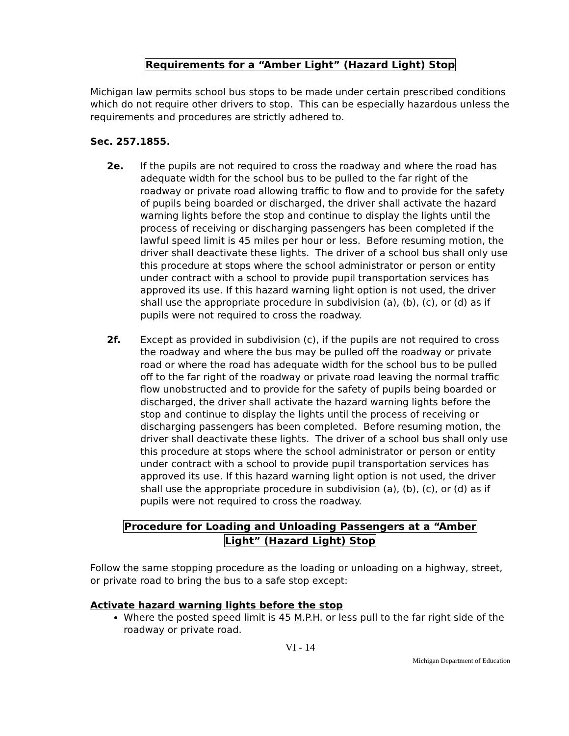Requirements for a “Amber Light” (Hazard Light) Stop
Michigan law permits school bus stops to be made under certain prescribed conditions which do not require other drivers to stop. This can be especially hazardous unless the requirements and procedures are strictly adhered to.
Sec. 257.1855.
2e. If the pupils are not required to cross the roadway and where the road has adequate width for the school bus to be pulled to the far right of the roadway or private road allowing traffic to flow and to provide for the safety of pupils being boarded or discharged, the driver shall activate the hazard warning lights before the stop and continue to display the lights until the process of receiving or discharging passengers has been completed if the lawful speed limit is 45 miles per hour or less. Before resuming motion, the driver shall deactivate these lights. The driver of a school bus shall only use this procedure at stops where the school administrator or person or entity under contract with a school to provide pupil transportation services has approved its use. If this hazard warning light option is not used, the driver shall use the appropriate procedure in subdivision (a), (b), (c), or (d) as if pupils were not required to cross the roadway.
2f. Except as provided in subdivision (c), if the pupils are not required to cross the roadway and where the bus may be pulled off the roadway or private road or where the road has adequate width for the school bus to be pulled off to the far right of the roadway or private road leaving the normal traffic flow unobstructed and to provide for the safety of pupils being boarded or discharged, the driver shall activate the hazard warning lights before the stop and continue to display the lights until the process of receiving or discharging passengers has been completed. Before resuming motion, the driver shall deactivate these lights. The driver of a school bus shall only use this procedure at stops where the school administrator or person or entity under contract with a school to provide pupil transportation services has approved its use. If this hazard warning light option is not used, the driver shall use the appropriate procedure in subdivision (a), (b), (c), or (d) as if pupils were not required to cross the roadway.
Procedure for Loading and Unloading Passengers at a “Amber
Light” (Hazard Light) Stop
Follow the same stopping procedure as the loading or unloading on a highway, street, or private road to bring the bus to a safe stop except:
Activate hazard warning lights before the stop
Where the posted speed limit is 45 M.P.H. or less pull to the far right side of the roadway or private road.
VI - 14
Michigan Department of Education